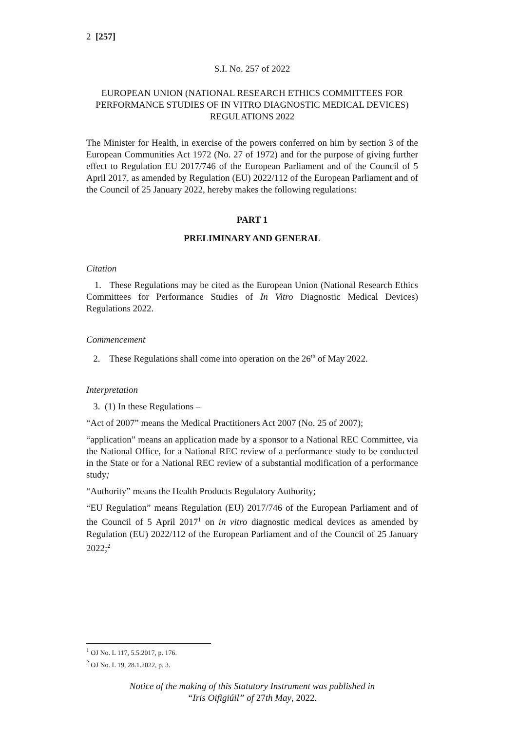2 [257]
S.I. No. 257 of 2022
EUROPEAN UNION (NATIONAL RESEARCH ETHICS COMMITTEES FOR PERFORMANCE STUDIES OF IN VITRO DIAGNOSTIC MEDICAL DEVICES) REGULATIONS 2022
The Minister for Health, in exercise of the powers conferred on him by section 3 of the European Communities Act 1972 (No. 27 of 1972) and for the purpose of giving further effect to Regulation EU 2017/746 of the European Parliament and of the Council of 5 April 2017, as amended by Regulation (EU) 2022/112 of the European Parliament and of the Council of 25 January 2022, hereby makes the following regulations:
PART 1
PRELIMINARY AND GENERAL
Citation
1. These Regulations may be cited as the European Union (National Research Ethics Committees for Performance Studies of In Vitro Diagnostic Medical Devices) Regulations 2022.
Commencement
2. These Regulations shall come into operation on the 26<sup>th</sup> of May 2022.
Interpretation
3. (1) In these Regulations –
“Act of 2007” means the Medical Practitioners Act 2007 (No. 25 of 2007);
“application” means an application made by a sponsor to a National REC Committee, via the National Office, for a National REC review of a performance study to be conducted in the State or for a National REC review of a substantial modification of a performance study;
“Authority” means the Health Products Regulatory Authority;
“EU Regulation” means Regulation (EU) 2017/746 of the European Parliament and of the Council of 5 April 2017<sup>1</sup> on in vitro diagnostic medical devices as amended by Regulation (EU) 2022/112 of the European Parliament and of the Council of 25 January 2022;<sup>2</sup>
<sup>1</sup> OJ No. L 117, 5.5.2017, p. 176.
<sup>2</sup> OJ No. L 19, 28.1.2022, p. 3.
Notice of the making of this Statutory Instrument was published in
“Iris Oifigiúil” of 27th May, 2022.